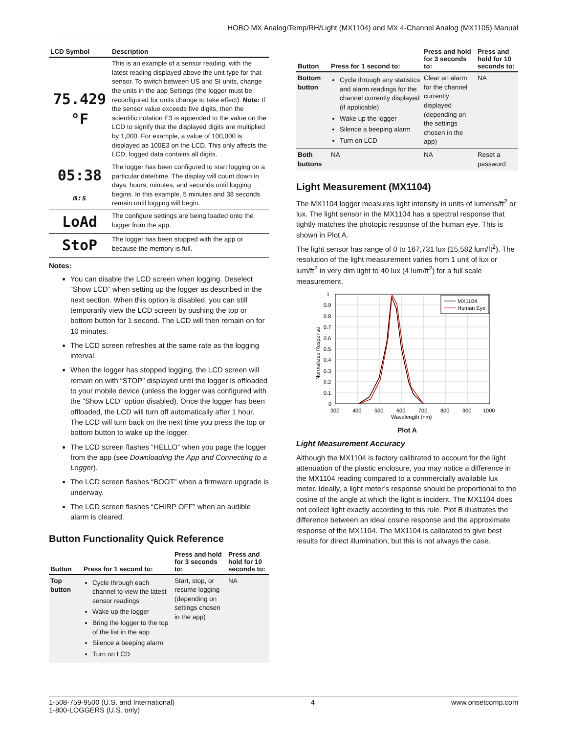HOBO MX Analog/Temp/RH/Light (MX1104) and MX 4-Channel Analog (MX1105) Manual
| LCD Symbol | Description |
| --- | --- |
| 75.429 °F | This is an example of a sensor reading, with the latest reading displayed above the unit type for that sensor. To switch between US and SI units, change the units in the app Settings (the logger must be reconfigured for units change to take effect). Note: If the sensor value exceeds five digits, then the scientific notation E3 is appended to the value on the LCD to signify that the displayed digits are multiplied by 1,000. For example, a value of 100,000 is displayed as 100E3 on the LCD. This only affects the LCD; logged data contains all digits. |
| 05:38 m:s | The logger has been configured to start logging on a particular date/time. The display will count down in days, hours, minutes, and seconds until logging begins. In this example, 5 minutes and 38 seconds remain until logging will begin. |
| LoAd | The configure settings are being loaded onto the logger from the app. |
| StoP | The logger has been stopped with the app or because the memory is full. |
Notes:
You can disable the LCD screen when logging. Deselect “Show LCD” when setting up the logger as described in the next section. When this option is disabled, you can still temporarily view the LCD screen by pushing the top or bottom button for 1 second. The LCD will then remain on for 10 minutes.
The LCD screen refreshes at the same rate as the logging interval.
When the logger has stopped logging, the LCD screen will remain on with “STOP” displayed until the logger is offloaded to your mobile device (unless the logger was configured with the “Show LCD” option disabled). Once the logger has been offloaded, the LCD will turn off automatically after 1 hour. The LCD will turn back on the next time you press the top or bottom button to wake up the logger.
The LCD screen flashes “HELLO” when you page the logger from the app (see Downloading the App and Connecting to a Logger).
The LCD screen flashes “BOOT” when a firmware upgrade is underway.
The LCD screen flashes “CHIRP OFF” when an audible alarm is cleared.
Button Functionality Quick Reference
| Button | Press for 1 second to: | Press and hold for 3 seconds to: | Press and hold for 10 seconds to: |
| --- | --- | --- | --- |
| Top button | Cycle through each channel to view the latest sensor readings Wake up the logger Bring the logger to the top of the list in the app Silence a beeping alarm Turn on LCD | Start, stop, or resume logging (depending on settings chosen in the app) | NA |
| Button | Press for 1 second to: | Press and hold for 3 seconds to: | Press and hold for 10 seconds to: |
| --- | --- | --- | --- |
| Bottom button | Cycle through any statistics and alarm readings for the channel currently displayed (if applicable) Wake up the logger Silence a beeping alarm Turn on LCD | Clear an alarm for the channel currently displayed (depending on the settings chosen in the app) | NA |
| Both buttons | NA | NA | Reset a password |
Light Measurement (MX1104)
The MX1104 logger measures light intensity in units of lumens/ft<sup>2</sup> or lux. The light sensor in the MX1104 has a spectral response that tightly matches the photopic response of the human eye. This is shown in Plot A.
The light sensor has range of 0 to 167,731 lux (15,582 lum/ft<sup>2</sup>). The resolution of the light measurement varies from 1 unit of lux or lum/ft<sup>2</sup> in very dim light to 40 lux (4 lum/ft<sup>2</sup>) for a full scale measurement.
MX1104
Human Eye
1
0.9
0.8
0.7
0.6
0.5
0.4
0.3
0.2
0.1
0
300
400
500
600
700
800
900
1000
Wavelength (nm)
Normalized Response
Plot A
Light Measurement Accuracy
Although the MX1104 is factory calibrated to account for the light attenuation of the plastic enclosure, you may notice a difference in the MX1104 reading compared to a commercially available lux meter. Ideally, a light meter’s response should be proportional to the cosine of the angle at which the light is incident. The MX1104 does not collect light exactly according to this rule. Plot B illustrates the difference between an ideal cosine response and the approximate response of the MX1104. The MX1104 is calibrated to give best results for direct illumination, but this is not always the case.
1-508-759-9500 (U.S. and International)
1-800-LOGGERS (U.S. only) 4 www.onsetcomp.com